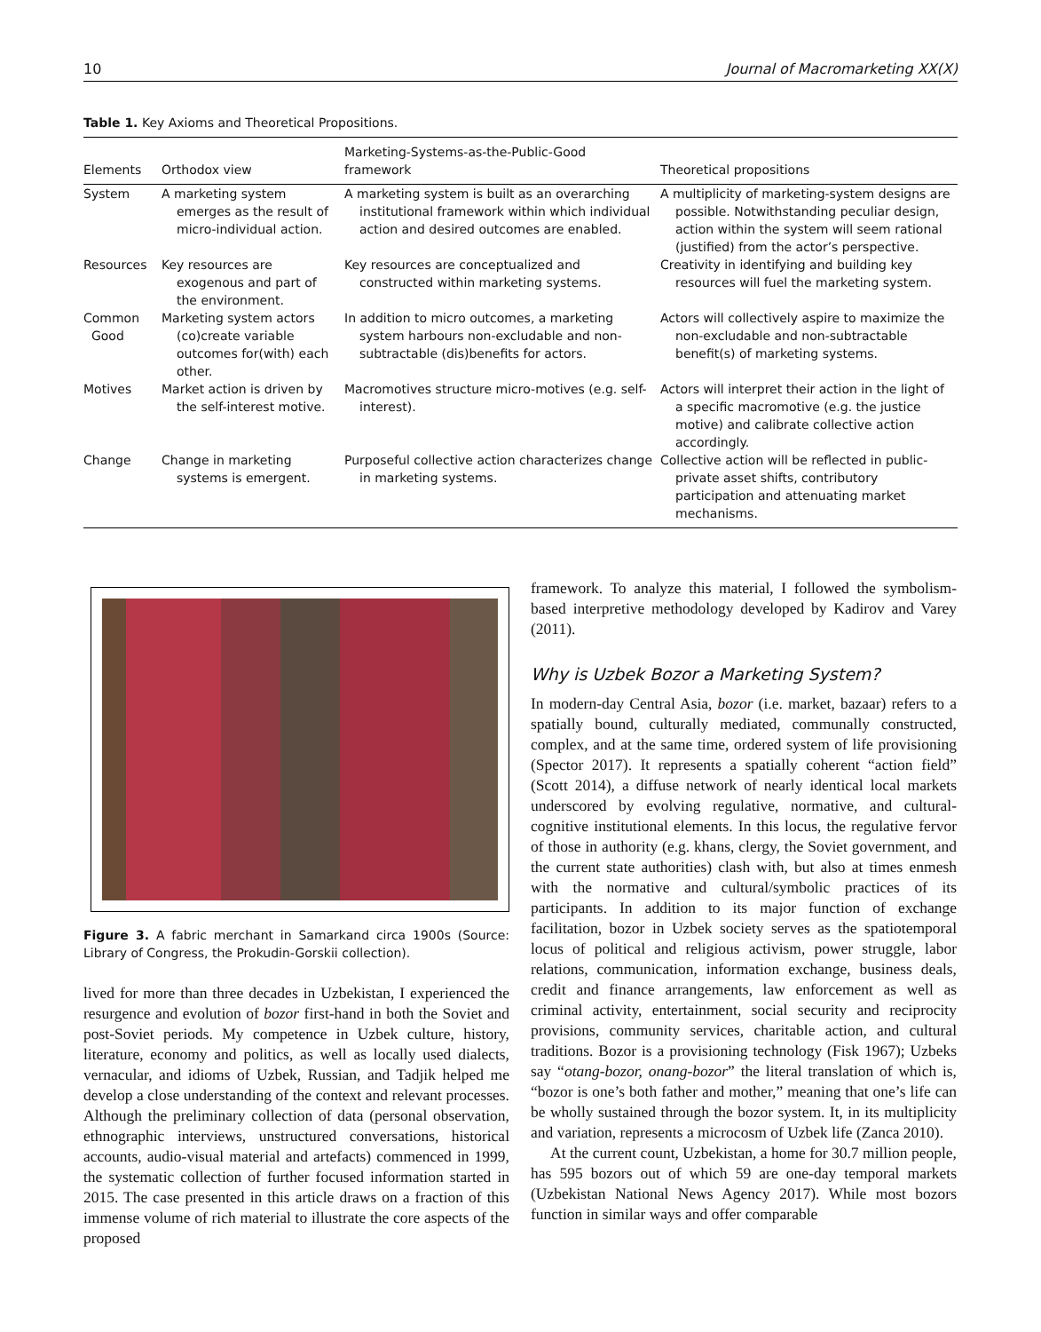10 Journal of Macromarketing XX(X)
Table 1. Key Axioms and Theoretical Propositions.
| Elements | Orthodox view | Marketing-Systems-as-the-Public-Good framework | Theoretical propositions |
| --- | --- | --- | --- |
| System | A marketing system emerges as the result of micro-individual action. | A marketing system is built as an overarching institutional framework within which individual action and desired outcomes are enabled. | A multiplicity of marketing-system designs are possible. Notwithstanding peculiar design, action within the system will seem rational (justified) from the actor’s perspective. |
| Resources | Key resources are exogenous and part of the environment. | Key resources are conceptualized and constructed within marketing systems. | Creativity in identifying and building key resources will fuel the marketing system. |
| Common Good | Marketing system actors (co)create variable outcomes for(with) each other. | In addition to micro outcomes, a marketing system harbours non-excludable and non-subtractable (dis)benefits for actors. | Actors will collectively aspire to maximize the non-excludable and non-subtractable benefit(s) of marketing systems. |
| Motives | Market action is driven by the self-interest motive. | Macromotives structure micro-motives (e.g. self-interest). | Actors will interpret their action in the light of a specific macromotive (e.g. the justice motive) and calibrate collective action accordingly. |
| Change | Change in marketing systems is emergent. | Purposeful collective action characterizes change in marketing systems. | Collective action will be reflected in public-private asset shifts, contributory participation and attenuating market mechanisms. |
Figure 3. A fabric merchant in Samarkand circa 1900s (Source: Library of Congress, the Prokudin-Gorskii collection).
lived for more than three decades in Uzbekistan, I experienced the resurgence and evolution of bozor first-hand in both the Soviet and post-Soviet periods. My competence in Uzbek culture, history, literature, economy and politics, as well as locally used dialects, vernacular, and idioms of Uzbek, Russian, and Tadjik helped me develop a close understanding of the context and relevant processes. Although the preliminary collection of data (personal observation, ethnographic interviews, unstructured conversations, historical accounts, audio-visual material and artefacts) commenced in 1999, the systematic collection of further focused information started in 2015. The case presented in this article draws on a fraction of this immense volume of rich material to illustrate the core aspects of the proposed
framework. To analyze this material, I followed the symbolism-based interpretive methodology developed by Kadirov and Varey (2011).
Why is Uzbek Bozor a Marketing System?
In modern-day Central Asia, bozor (i.e. market, bazaar) refers to a spatially bound, culturally mediated, communally constructed, complex, and at the same time, ordered system of life provisioning (Spector 2017). It represents a spatially coherent “action field” (Scott 2014), a diffuse network of nearly identical local markets underscored by evolving regulative, normative, and cultural-cognitive institutional elements. In this locus, the regulative fervor of those in authority (e.g. khans, clergy, the Soviet government, and the current state authorities) clash with, but also at times enmesh with the normative and cultural/symbolic practices of its participants. In addition to its major function of exchange facilitation, bozor in Uzbek society serves as the spatiotemporal locus of political and religious activism, power struggle, labor relations, communication, information exchange, business deals, credit and finance arrangements, law enforcement as well as criminal activity, entertainment, social security and reciprocity provisions, community services, charitable action, and cultural traditions. Bozor is a provisioning technology (Fisk 1967); Uzbeks say “otang-bozor, onang-bozor” the literal translation of which is, “bozor is one’s both father and mother,” meaning that one’s life can be wholly sustained through the bozor system. It, in its multiplicity and variation, represents a microcosm of Uzbek life (Zanca 2010).
At the current count, Uzbekistan, a home for 30.7 million people, has 595 bozors out of which 59 are one-day temporal markets (Uzbekistan National News Agency 2017). While most bozors function in similar ways and offer comparable